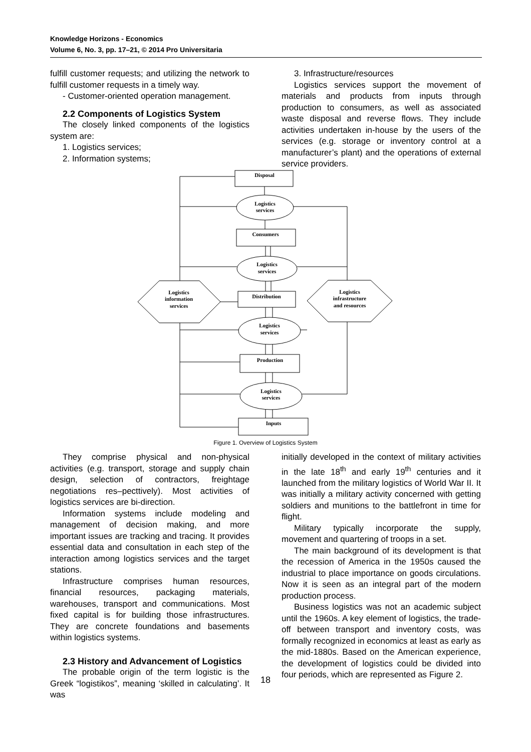Knowledge Horizons - Economics
Volume 6, No. 3, pp. 17–21, © 2014 Pro Universitaria
fulfill customer requests; and utilizing the network to fulfill customer requests in a timely way.
- Customer-oriented operation management.
2.2 Components of Logistics System
The closely linked components of the logistics system are:
1. Logistics services;
2. Information systems;
3. Infrastructure/resources
Logistics services support the movement of materials and products from inputs through production to consumers, as well as associated waste disposal and reverse flows. They include activities undertaken in-house by the users of the services (e.g. storage or inventory control at a manufacturer’s plant) and the operations of external service providers.
Disposal
Logistics
services
Consumers
Logistics
services
Distribution
Logistics
services
Production
Logistics
services
Inputs
Logistics
information
services
Logistics
infrastructure
and resources
Figure 1. Overview of Logistics System
They comprise physical and non-physical activities (e.g. transport, storage and supply chain design, selection of contractors, freightage negotiations res–pecttively). Most activities of logistics services are bi-direction.
Information systems include modeling and management of decision making, and more important issues are tracking and tracing. It provides essential data and consultation in each step of the interaction among logistics services and the target stations.
Infrastructure comprises human resources, financial resources, packaging materials, warehouses, transport and communications. Most fixed capital is for building those infrastructures. They are concrete foundations and basements within logistics systems.
2.3 History and Advancement of Logistics
The probable origin of the term logistic is the Greek “logistikos”, meaning ‘skilled in calculating’. It was
initially developed in the context of military activities in the late 18<sup>th</sup> and early 19<sup>th</sup> centuries and it launched from the military logistics of World War II. It was initially a military activity concerned with getting soldiers and munitions to the battlefront in time for flight.
Military typically incorporate the supply, movement and quartering of troops in a set.
The main background of its development is that the recession of America in the 1950s caused the industrial to place importance on goods circulations. Now it is seen as an integral part of the modern production process.
Business logistics was not an academic subject until the 1960s. A key element of logistics, the trade-off between transport and inventory costs, was formally recognized in economics at least as early as the mid-1880s. Based on the American experience, the development of logistics could be divided into four periods, which are represented as Figure 2.
18